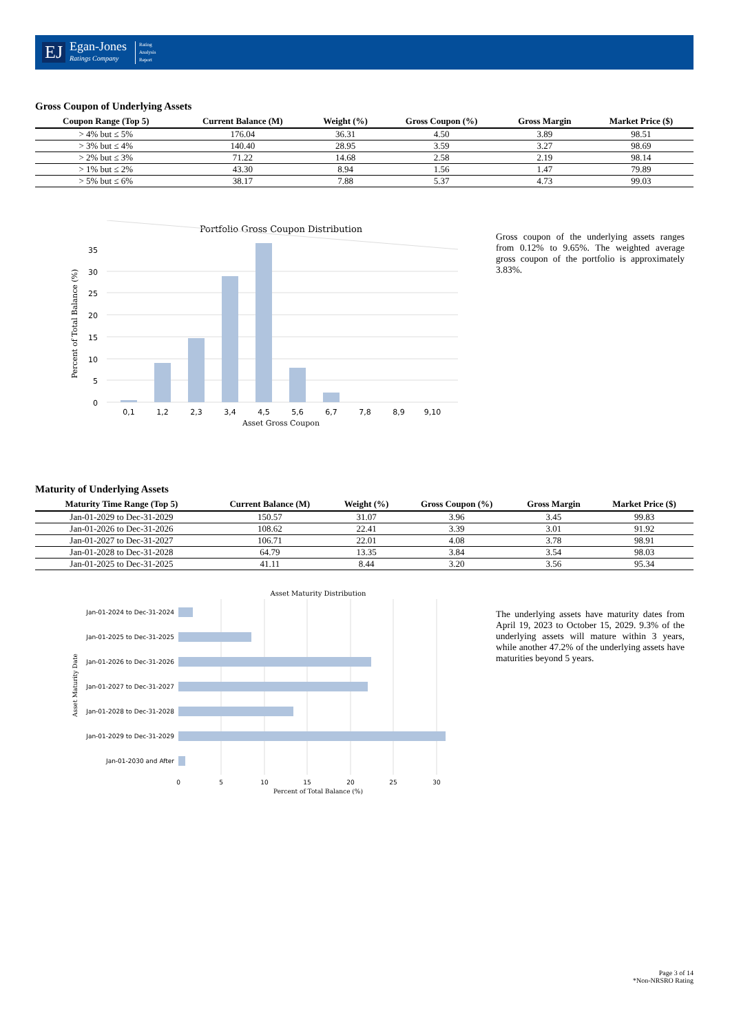EJ Egan-Jones
Ratings Company Rating
Analysis
Report
Gross Coupon of Underlying Assets
| Coupon Range (Top 5) | Current Balance (M) | Weight (%) | Gross Coupon (%) | Gross Margin | Market Price ($) |
| --- | --- | --- | --- | --- | --- |
| > 4% but ≤ 5% | 176.04 | 36.31 | 4.50 | 3.89 | 98.51 |
| > 3% but ≤ 4% | 140.40 | 28.95 | 3.59 | 3.27 | 98.69 |
| > 2% but ≤ 3% | 71.22 | 14.68 | 2.58 | 2.19 | 98.14 |
| > 1% but ≤ 2% | 43.30 | 8.94 | 1.56 | 1.47 | 79.89 |
| > 5% but ≤ 6% | 38.17 | 7.88 | 5.37 | 4.73 | 99.03 |
Portfolio Gross Coupon Distribution
35
30
25
20
15
10
5
0
0,1
1,2
2,3
3,4
4,5
5,6
6,7
7,8
8,9
9,10
Asset Gross Coupon
Percent of Total Balance (%)
Gross coupon of the underlying assets ranges from 0.12% to 9.65%. The weighted average gross coupon of the portfolio is approximately 3.83%.
Maturity of Underlying Assets
| Maturity Time Range (Top 5) | Current Balance (M) | Weight (%) | Gross Coupon (%) | Gross Margin | Market Price ($) |
| --- | --- | --- | --- | --- | --- |
| Jan-01-2029 to Dec-31-2029 | 150.57 | 31.07 | 3.96 | 3.45 | 99.83 |
| Jan-01-2026 to Dec-31-2026 | 108.62 | 22.41 | 3.39 | 3.01 | 91.92 |
| Jan-01-2027 to Dec-31-2027 | 106.71 | 22.01 | 4.08 | 3.78 | 98.91 |
| Jan-01-2028 to Dec-31-2028 | 64.79 | 13.35 | 3.84 | 3.54 | 98.03 |
| Jan-01-2025 to Dec-31-2025 | 41.11 | 8.44 | 3.20 | 3.56 | 95.34 |
Asset Maturity Distribution
Jan-01-2024 to Dec-31-2024
Jan-01-2025 to Dec-31-2025
Jan-01-2026 to Dec-31-2026
Jan-01-2027 to Dec-31-2027
Jan-01-2028 to Dec-31-2028
Jan-01-2029 to Dec-31-2029
Jan-01-2030 and After
0
5
10
15
20
25
30
Percent of Total Balance (%)
Asset Maturity Date
The underlying assets have maturity dates from April 19, 2023 to October 15, 2029. 9.3% of the underlying assets will mature within 3 years, while another 47.2% of the underlying assets have maturities beyond 5 years.
Page 3 of 14
*Non-NRSRO Rating